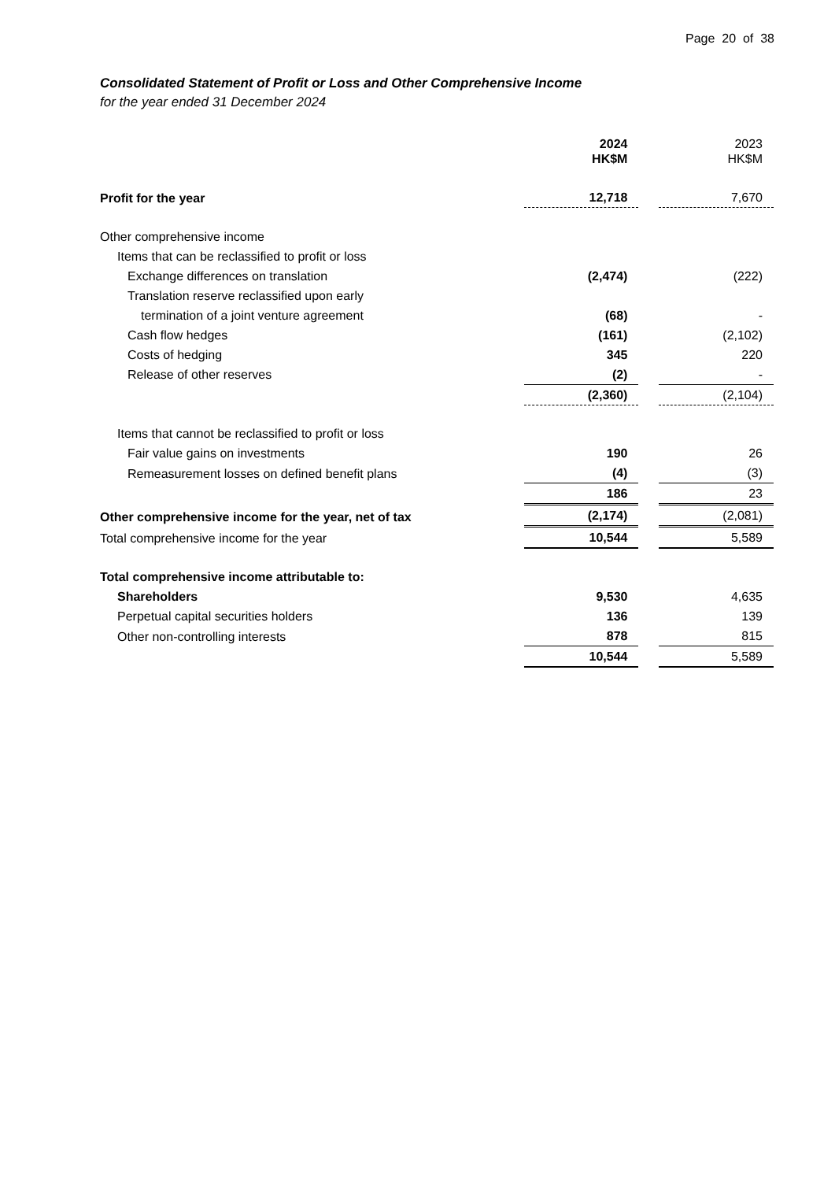Page 20 of 38
Consolidated Statement of Profit or Loss and Other Comprehensive Income
for the year ended 31 December 2024
| | 2024 HK$M | | 2023 HK$M |
| Profit for the year | 12,718 | | 7,670 |
| Other comprehensive income | | | |
| Items that can be reclassified to profit or loss | | | |
| Exchange differences on translation | (2,474) | | (222) |
| Translation reserve reclassified upon early | | | |
| termination of a joint venture agreement | (68) | | - |
| Cash flow hedges | (161) | | (2,102) |
| Costs of hedging | 345 | | 220 |
| Release of other reserves | (2) | | - |
| | (2,360) | | (2,104) |
| Items that cannot be reclassified to profit or loss | | | |
| Fair value gains on investments | 190 | | 26 |
| Remeasurement losses on defined benefit plans | (4) | | (3) |
| | 186 | | 23 |
| Other comprehensive income for the year, net of tax | (2,174) | | (2,081) |
| Total comprehensive income for the year | 10,544 | | 5,589 |
| Total comprehensive income attributable to: | | | |
| Shareholders | 9,530 | | 4,635 |
| Perpetual capital securities holders | 136 | | 139 |
| Other non-controlling interests | 878 | | 815 |
| | 10,544 | | 5,589 |